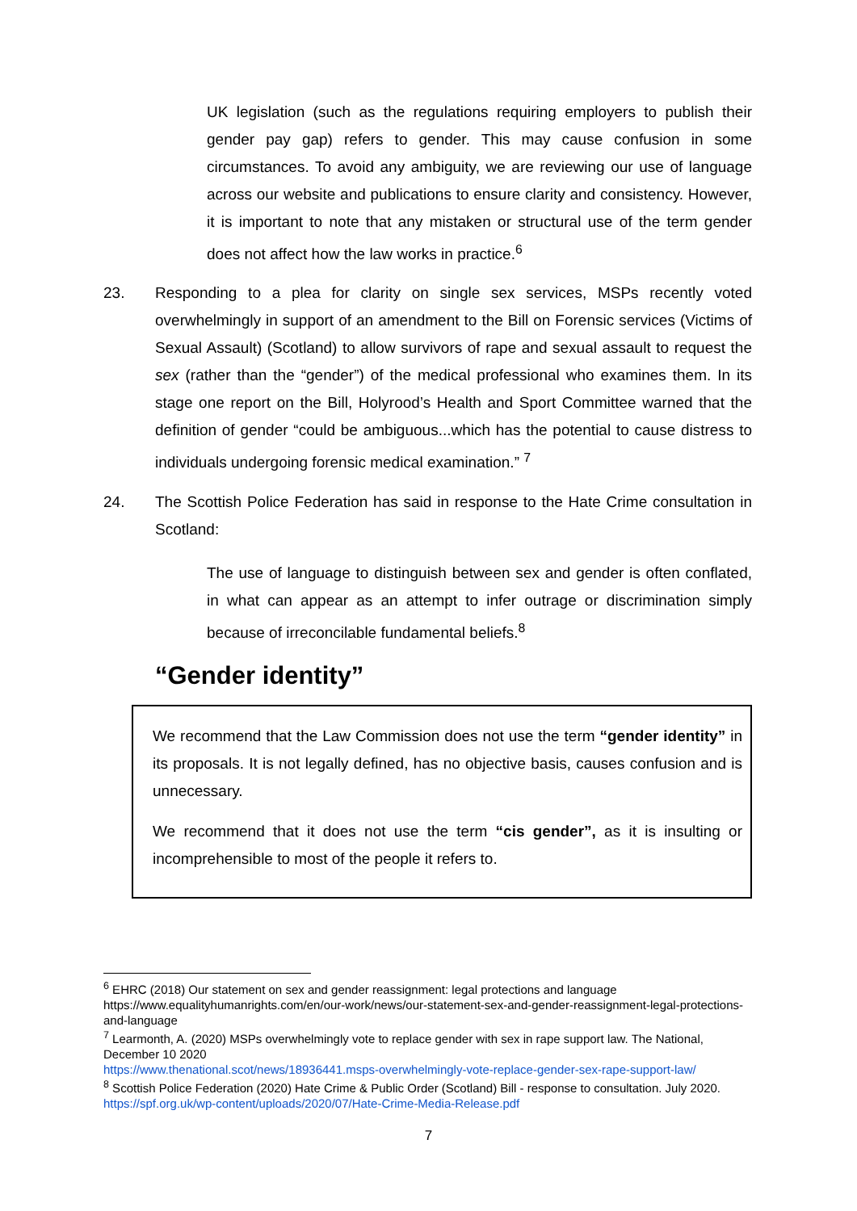UK legislation (such as the regulations requiring employers to publish their gender pay gap) refers to gender. This may cause confusion in some circumstances. To avoid any ambiguity, we are reviewing our use of language across our website and publications to ensure clarity and consistency. However, it is important to note that any mistaken or structural use of the term gender does not affect how the law works in practice.<sup>6</sup>
23. Responding to a plea for clarity on single sex services, MSPs recently voted overwhelmingly in support of an amendment to the Bill on Forensic services (Victims of Sexual Assault) (Scotland) to allow survivors of rape and sexual assault to request the sex (rather than the “gender”) of the medical professional who examines them. In its stage one report on the Bill, Holyrood’s Health and Sport Committee warned that the definition of gender “could be ambiguous...which has the potential to cause distress to individuals undergoing forensic medical examination.” <sup>7</sup>
24. The Scottish Police Federation has said in response to the Hate Crime consultation in Scotland:
The use of language to distinguish between sex and gender is often conflated, in what can appear as an attempt to infer outrage or discrimination simply because of irreconcilable fundamental beliefs.<sup>8</sup>
“Gender identity”
We recommend that the Law Commission does not use the term “gender identity” in its proposals. It is not legally defined, has no objective basis, causes confusion and is unnecessary.
We recommend that it does not use the term “cis gender”, as it is insulting or incomprehensible to most of the people it refers to.
<sup>6</sup> EHRC (2018) Our statement on sex and gender reassignment: legal protections and language https://www.equalityhumanrights.com/en/our-work/news/our-statement-sex-and-gender-reassignment-legal-protections-and-language
<sup>7</sup> Learmonth, A. (2020) MSPs overwhelmingly vote to replace gender with sex in rape support law. The National, December 10 2020
https://www.thenational.scot/news/18936441.msps-overwhelmingly-vote-replace-gender-sex-rape-support-law/
<sup>8</sup> Scottish Police Federation (2020) Hate Crime & Public Order (Scotland) Bill - response to consultation. July 2020. https://spf.org.uk/wp-content/uploads/2020/07/Hate-Crime-Media-Release.pdf
7